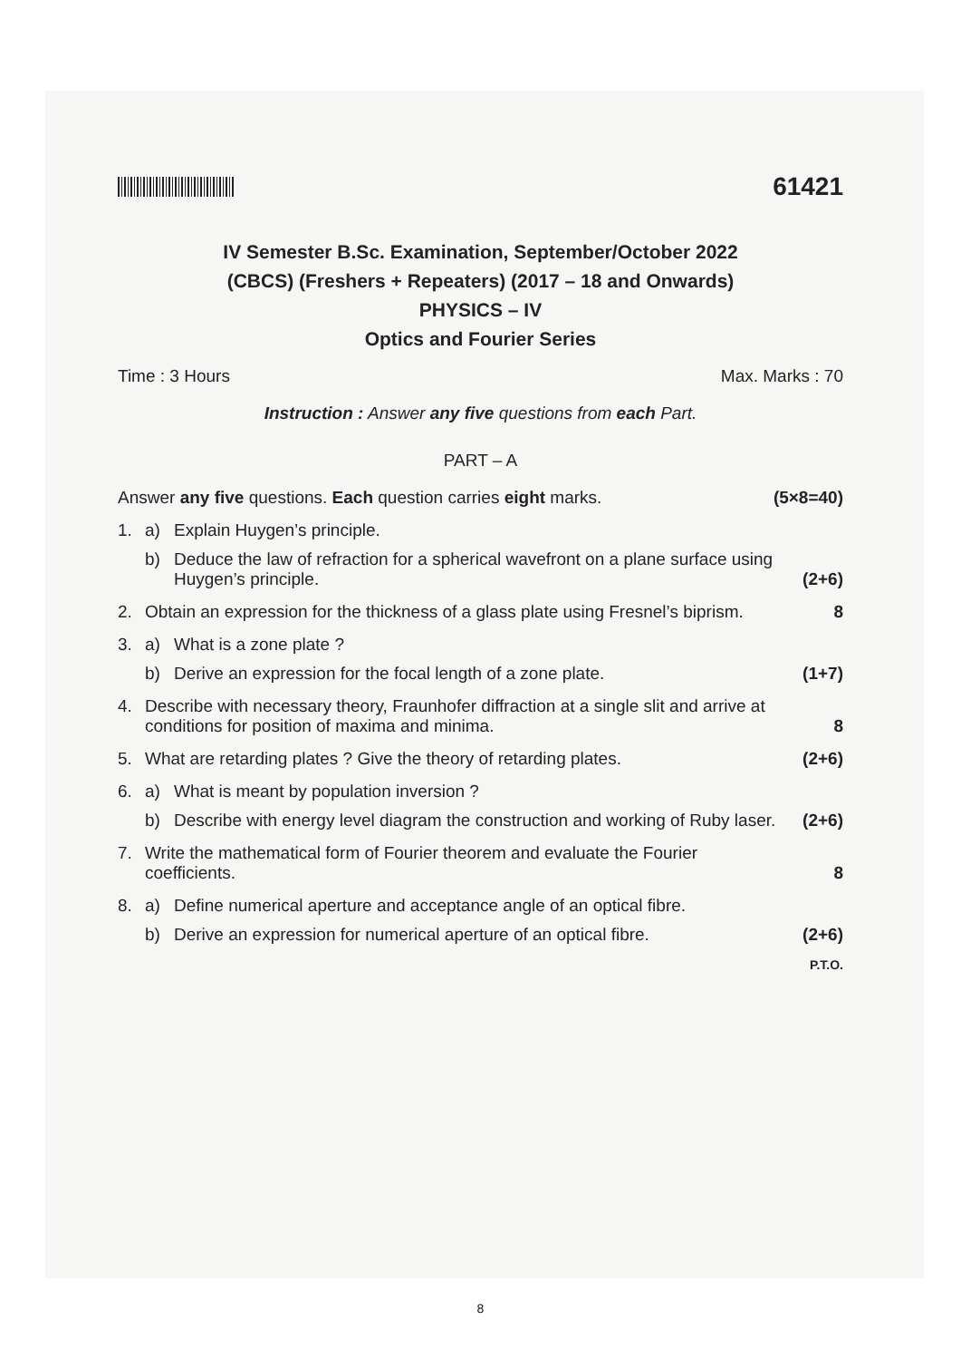61421
IV Semester B.Sc. Examination, September/October 2022
(CBCS) (Freshers + Repeaters) (2017 – 18 and Onwards)
PHYSICS – IV
Optics and Fourier Series
Time : 3 Hours Max. Marks : 70
Instruction : Answer any five questions from each Part.
PART – A
Answer any five questions. Each question carries eight marks. (5×8=40)
1. a) Explain Huygen’s principle.
b) Deduce the law of refraction for a spherical wavefront on a plane surface using Huygen’s principle.
(2+6)
2. Obtain an expression for the thickness of a glass plate using Fresnel’s biprism.
8
3. a) What is a zone plate ?
b) Derive an expression for the focal length of a zone plate.
(1+7)
4. Describe with necessary theory, Fraunhofer diffraction at a single slit and arrive at conditions for position of maxima and minima.
8
5. What are retarding plates ? Give the theory of retarding plates.
(2+6)
6. a) What is meant by population inversion ?
b) Describe with energy level diagram the construction and working of Ruby laser.
(2+6)
7. Write the mathematical form of Fourier theorem and evaluate the Fourier coefficients.
8
8. a) Define numerical aperture and acceptance angle of an optical fibre.
b) Derive an expression for numerical aperture of an optical fibre.
(2+6)
P.T.O.
8